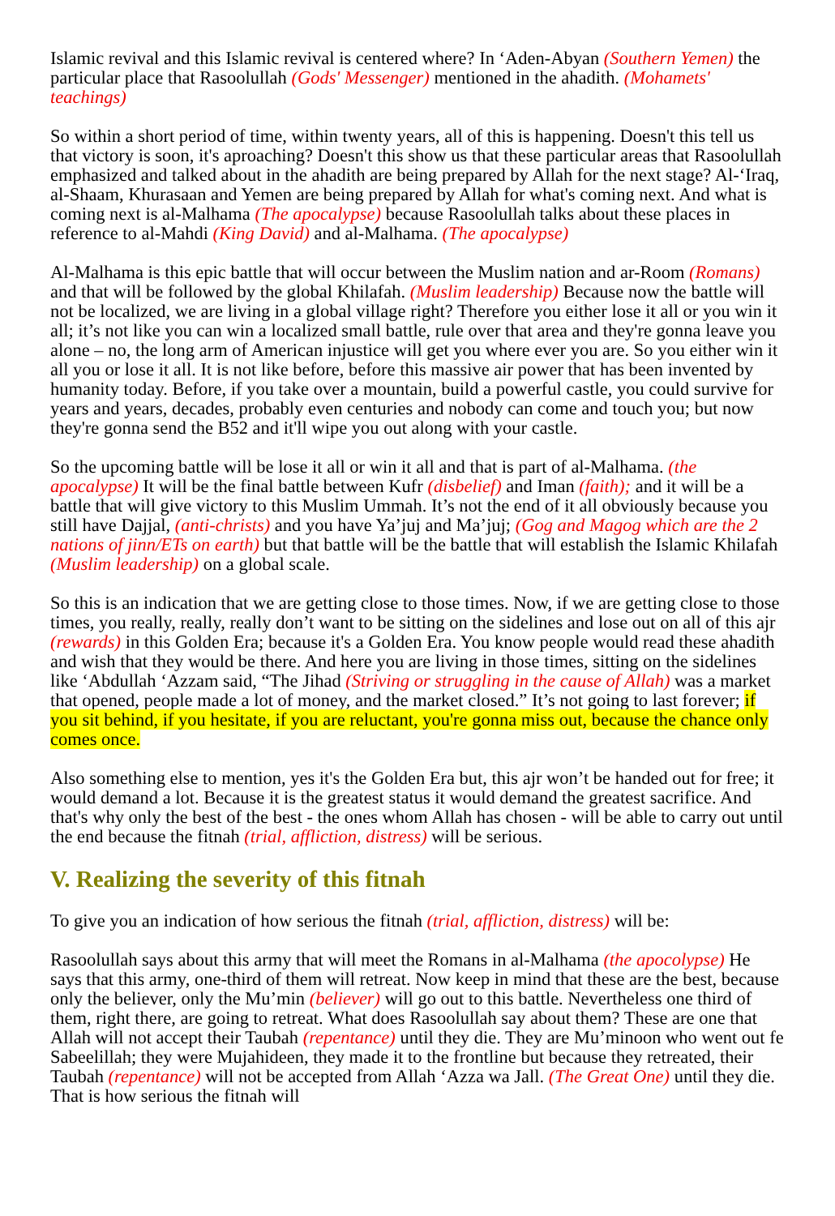Islamic revival and this Islamic revival is centered where? In ‘Aden-Abyan (Southern Yemen) the particular place that Rasoolullah (Gods' Messenger) mentioned in the ahadith. (Mohamets' teachings)
So within a short period of time, within twenty years, all of this is happening. Doesn't this tell us that victory is soon, it's aproaching? Doesn't this show us that these particular areas that Rasoolullah emphasized and talked about in the ahadith are being prepared by Allah for the next stage? Al-‘Iraq, al-Shaam, Khurasaan and Yemen are being prepared by Allah for what's coming next. And what is coming next is al-Malhama (The apocalypse) because Rasoolullah talks about these places in reference to al-Mahdi (King David) and al-Malhama. (The apocalypse)
Al-Malhama is this epic battle that will occur between the Muslim nation and ar-Room (Romans) and that will be followed by the global Khilafah. (Muslim leadership) Because now the battle will not be localized, we are living in a global village right? Therefore you either lose it all or you win it all; it’s not like you can win a localized small battle, rule over that area and they're gonna leave you alone – no, the long arm of American injustice will get you where ever you are. So you either win it all you or lose it all. It is not like before, before this massive air power that has been invented by humanity today. Before, if you take over a mountain, build a powerful castle, you could survive for years and years, decades, probably even centuries and nobody can come and touch you; but now they're gonna send the B52 and it'll wipe you out along with your castle.
So the upcoming battle will be lose it all or win it all and that is part of al-Malhama. (the apocalypse) It will be the final battle between Kufr (disbelief) and Iman (faith); and it will be a battle that will give victory to this Muslim Ummah. It’s not the end of it all obviously because you still have Dajjal, (anti-christs) and you have Ya’juj and Ma’juj; (Gog and Magog which are the 2 nations of jinn/ETs on earth) but that battle will be the battle that will establish the Islamic Khilafah (Muslim leadership) on a global scale.
So this is an indication that we are getting close to those times. Now, if we are getting close to those times, you really, really, really don’t want to be sitting on the sidelines and lose out on all of this ajr (rewards) in this Golden Era; because it's a Golden Era. You know people would read these ahadith and wish that they would be there. And here you are living in those times, sitting on the sidelines like ‘Abdullah ‘Azzam said, “The Jihad (Striving or struggling in the cause of Allah) was a market that opened, people made a lot of money, and the market closed.” It’s not going to last forever; if you sit behind, if you hesitate, if you are reluctant, you're gonna miss out, because the chance only comes once.
Also something else to mention, yes it's the Golden Era but, this ajr won’t be handed out for free; it would demand a lot. Because it is the greatest status it would demand the greatest sacrifice. And that's why only the best of the best - the ones whom Allah has chosen - will be able to carry out until the end because the fitnah (trial, affliction, distress) will be serious.
V. Realizing the severity of this fitnah
To give you an indication of how serious the fitnah (trial, affliction, distress) will be:
Rasoolullah says about this army that will meet the Romans in al-Malhama (the apocolypse) He says that this army, one-third of them will retreat. Now keep in mind that these are the best, because only the believer, only the Mu’min (believer) will go out to this battle. Nevertheless one third of them, right there, are going to retreat. What does Rasoolullah say about them? These are one that Allah will not accept their Taubah (repentance) until they die. They are Mu’minoon who went out fe Sabeelillah; they were Mujahideen, they made it to the frontline but because they retreated, their Taubah (repentance) will not be accepted from Allah ‘Azza wa Jall. (The Great One) until they die. That is how serious the fitnah will